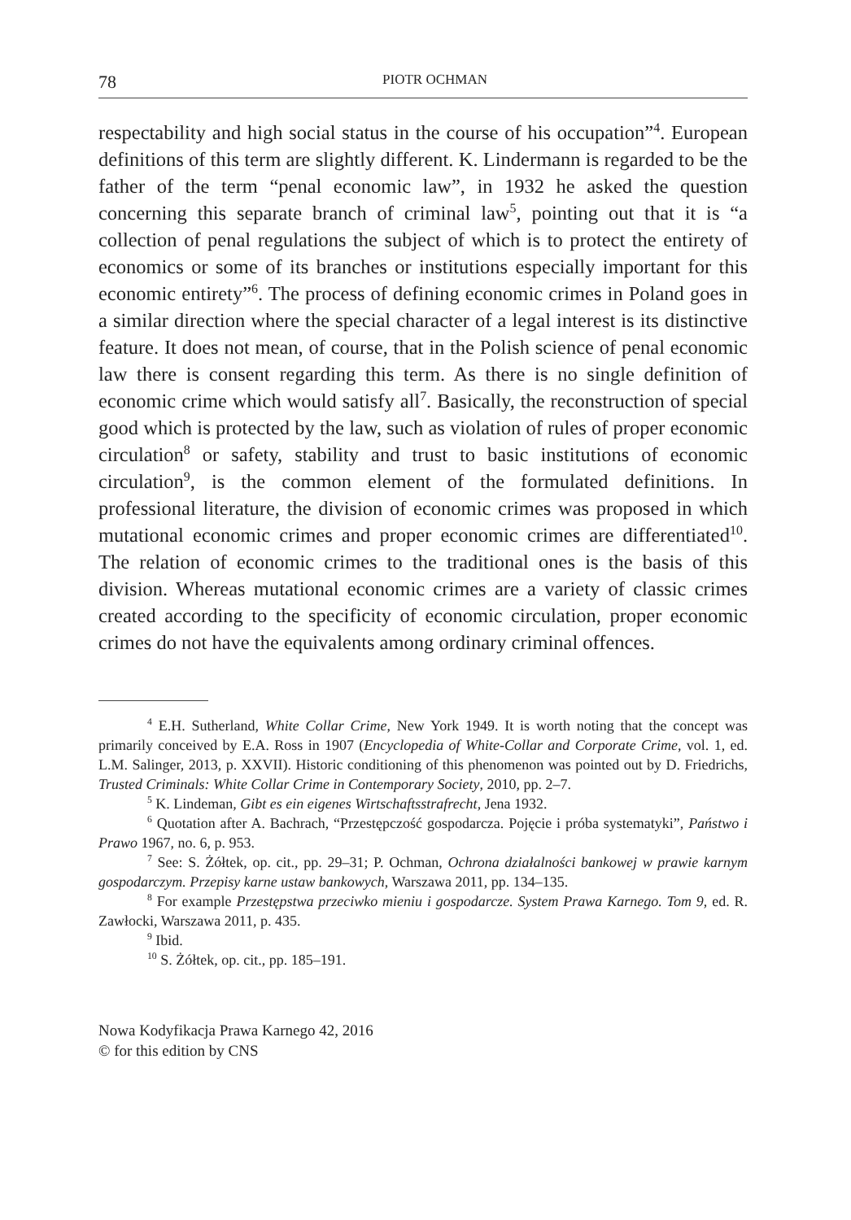78 PIOTR OCHMAN
respectability and high social status in the course of his occupation”<sup>4</sup>. European definitions of this term are slightly different. K. Lindermann is regarded to be the father of the term “penal economic law”, in 1932 he asked the question concerning this separate branch of criminal law<sup>5</sup>, pointing out that it is “a collection of penal regulations the subject of which is to protect the entirety of economics or some of its branches or institutions especially important for this economic entirety”<sup>6</sup>. The process of defining economic crimes in Poland goes in a similar direction where the special character of a legal interest is its distinctive feature. It does not mean, of course, that in the Polish science of penal economic law there is consent regarding this term. As there is no single definition of economic crime which would satisfy all<sup>7</sup>. Basically, the reconstruction of special good which is protected by the law, such as violation of rules of proper economic circulation<sup>8</sup> or safety, stability and trust to basic institutions of economic circulation<sup>9</sup>, is the common element of the formulated definitions. In professional literature, the division of economic crimes was proposed in which mutational economic crimes and proper economic crimes are differentiated<sup>10</sup>. The relation of economic crimes to the traditional ones is the basis of this division. Whereas mutational economic crimes are a variety of classic crimes created according to the specificity of economic circulation, proper economic crimes do not have the equivalents among ordinary criminal offences.
<sup>4</sup> E.H. Sutherland, White Collar Crime, New York 1949. It is worth noting that the concept was primarily conceived by E.A. Ross in 1907 (Encyclopedia of White-Collar and Corporate Crime, vol. 1, ed. L.M. Salinger, 2013, p. XXVII). Historic conditioning of this phenomenon was pointed out by D. Friedrichs, Trusted Criminals: White Collar Crime in Contemporary Society, 2010, pp. 2–7.
<sup>5</sup> K. Lindeman, Gibt es ein eigenes Wirtschaftsstrafrecht, Jena 1932.
<sup>6</sup> Quotation after A. Bachrach, “Przestępczość gospodarcza. Pojęcie i próba systematyki”, Państwo i Prawo 1967, no. 6, p. 953.
<sup>7</sup> See: S. Żółtek, op. cit., pp. 29–31; P. Ochman, Ochrona działalności bankowej w prawie karnym gospodarczym. Przepisy karne ustaw bankowych, Warszawa 2011, pp. 134–135.
<sup>8</sup> For example Przestępstwa przeciwko mieniu i gospodarcze. System Prawa Karnego. Tom 9, ed. R. Zawłocki, Warszawa 2011, p. 435.
<sup>9</sup> Ibid.
<sup>10</sup> S. Żółtek, op. cit., pp. 185–191.
Nowa Kodyfikacja Prawa Karnego 42, 2016
© for this edition by CNS